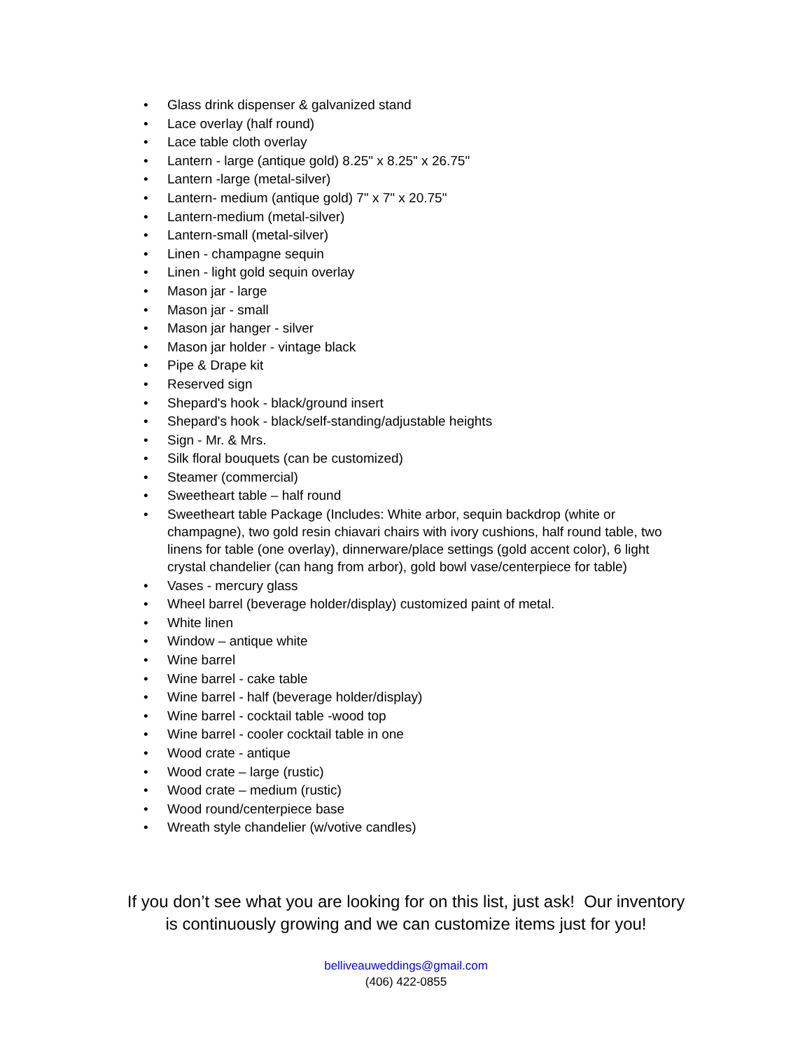• Glass drink dispenser & galvanized stand
• Lace overlay (half round)
• Lace table cloth overlay
• Lantern - large (antique gold) 8.25" x 8.25" x 26.75"
• Lantern -large (metal-silver)
• Lantern- medium (antique gold) 7" x 7" x 20.75"
• Lantern-medium (metal-silver)
• Lantern-small (metal-silver)
• Linen - champagne sequin
• Linen - light gold sequin overlay
• Mason jar - large
• Mason jar - small
• Mason jar hanger - silver
• Mason jar holder - vintage black
• Pipe & Drape kit
• Reserved sign
• Shepard's hook - black/ground insert
• Shepard's hook - black/self-standing/adjustable heights
• Sign - Mr. & Mrs.
• Silk floral bouquets (can be customized)
• Steamer (commercial)
• Sweetheart table – half round
• Sweetheart table Package (Includes: White arbor, sequin backdrop (white or champagne), two gold resin chiavari chairs with ivory cushions, half round table, two linens for table (one overlay), dinnerware/place settings (gold accent color), 6 light crystal chandelier (can hang from arbor), gold bowl vase/centerpiece for table)
• Vases - mercury glass
• Wheel barrel (beverage holder/display) customized paint of metal.
• White linen
• Window – antique white
• Wine barrel
• Wine barrel - cake table
• Wine barrel - half (beverage holder/display)
• Wine barrel - cocktail table -wood top
• Wine barrel - cooler cocktail table in one
• Wood crate - antique
• Wood crate – large (rustic)
• Wood crate – medium (rustic)
• Wood round/centerpiece base
• Wreath style chandelier (w/votive candles)
If you don’t see what you are looking for on this list, just ask! Our inventory
is continuously growing and we can customize items just for you!
belliveauweddings@gmail.com
(406) 422-0855